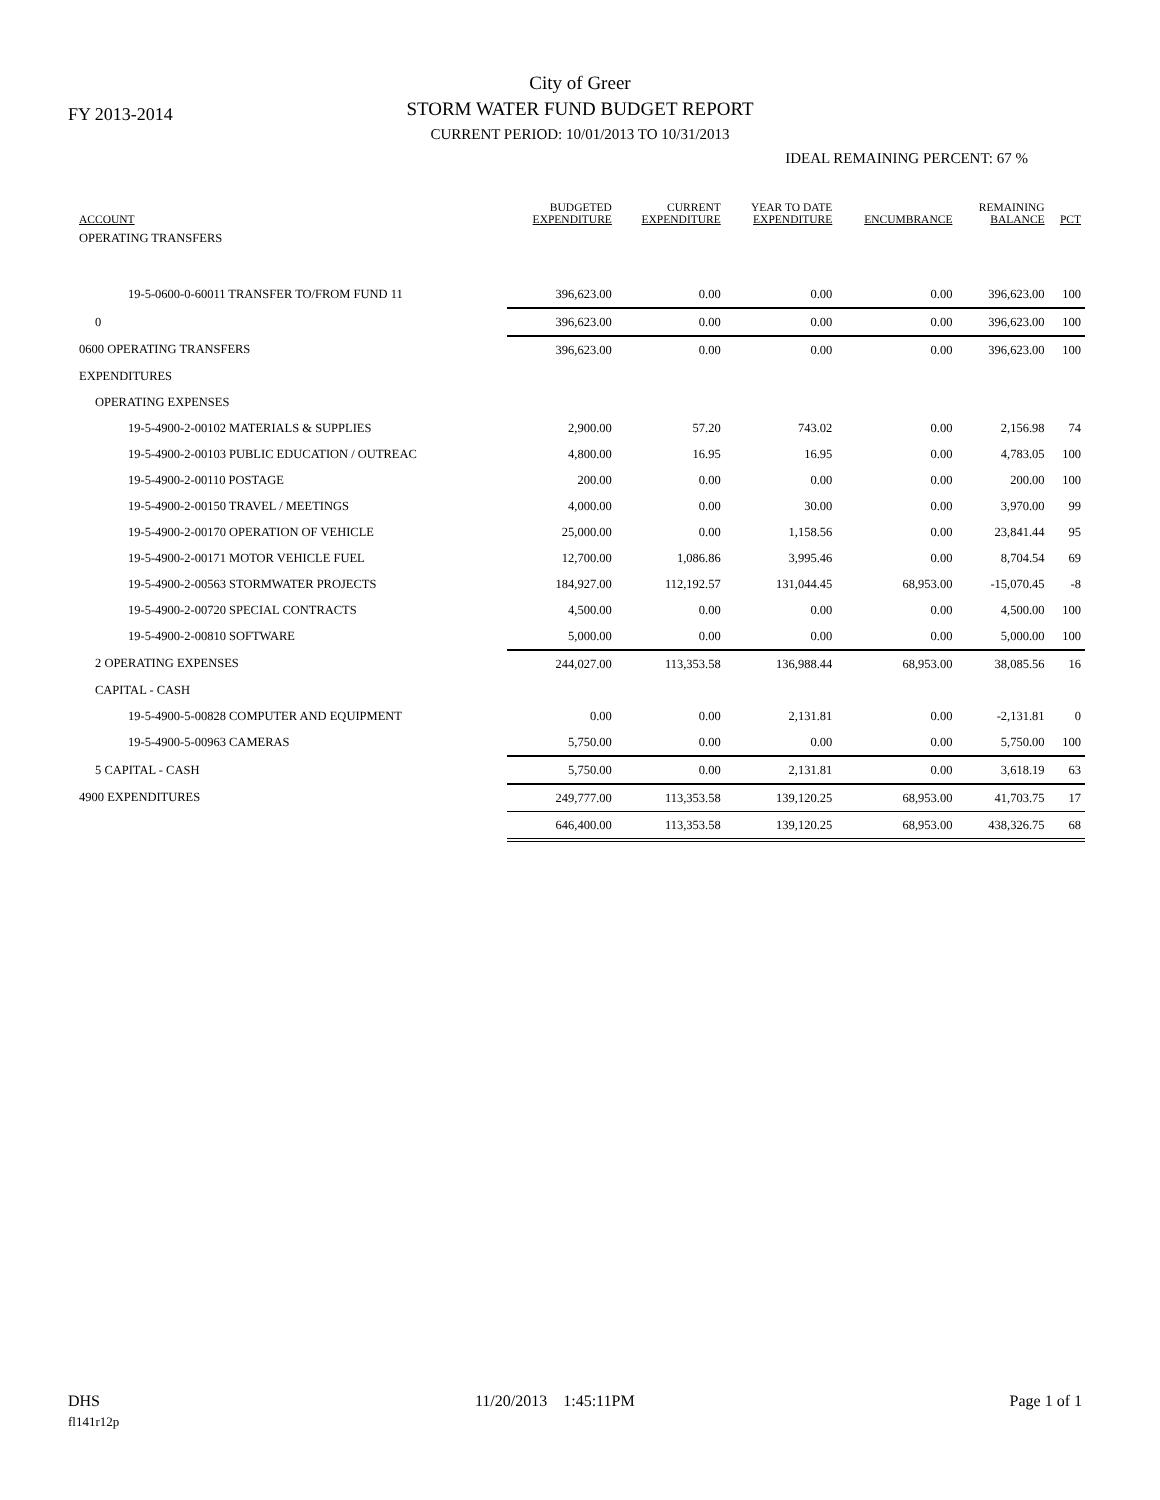FY 2013-2014
City of Greer
STORM WATER FUND BUDGET REPORT
CURRENT PERIOD: 10/01/2013 TO 10/31/2013
IDEAL REMAINING PERCENT: 67 %
| ACCOUNT | BUDGETED EXPENDITURE | CURRENT EXPENDITURE | YEAR TO DATE EXPENDITURE | ENCUMBRANCE | REMAINING BALANCE | PCT |
| --- | --- | --- | --- | --- | --- | --- |
| OPERATING TRANSFERS | | | | | | |
| 19-5-0600-0-60011 TRANSFER TO/FROM FUND 11 | 396,623.00 | 0.00 | 0.00 | 0.00 | 396,623.00 | 100 |
| 0 | 396,623.00 | 0.00 | 0.00 | 0.00 | 396,623.00 | 100 |
| 0600 OPERATING TRANSFERS | 396,623.00 | 0.00 | 0.00 | 0.00 | 396,623.00 | 100 |
| EXPENDITURES | | | | | | |
| OPERATING EXPENSES | | | | | | |
| 19-5-4900-2-00102 MATERIALS & SUPPLIES | 2,900.00 | 57.20 | 743.02 | 0.00 | 2,156.98 | 74 |
| 19-5-4900-2-00103 PUBLIC EDUCATION / OUTREAC | 4,800.00 | 16.95 | 16.95 | 0.00 | 4,783.05 | 100 |
| 19-5-4900-2-00110 POSTAGE | 200.00 | 0.00 | 0.00 | 0.00 | 200.00 | 100 |
| 19-5-4900-2-00150 TRAVEL / MEETINGS | 4,000.00 | 0.00 | 30.00 | 0.00 | 3,970.00 | 99 |
| 19-5-4900-2-00170 OPERATION OF VEHICLE | 25,000.00 | 0.00 | 1,158.56 | 0.00 | 23,841.44 | 95 |
| 19-5-4900-2-00171 MOTOR VEHICLE FUEL | 12,700.00 | 1,086.86 | 3,995.46 | 0.00 | 8,704.54 | 69 |
| 19-5-4900-2-00563 STORMWATER PROJECTS | 184,927.00 | 112,192.57 | 131,044.45 | 68,953.00 | -15,070.45 | -8 |
| 19-5-4900-2-00720 SPECIAL CONTRACTS | 4,500.00 | 0.00 | 0.00 | 0.00 | 4,500.00 | 100 |
| 19-5-4900-2-00810 SOFTWARE | 5,000.00 | 0.00 | 0.00 | 0.00 | 5,000.00 | 100 |
| 2 OPERATING EXPENSES | 244,027.00 | 113,353.58 | 136,988.44 | 68,953.00 | 38,085.56 | 16 |
| CAPITAL - CASH | | | | | | |
| 19-5-4900-5-00828 COMPUTER AND EQUIPMENT | 0.00 | 0.00 | 2,131.81 | 0.00 | -2,131.81 | 0 |
| 19-5-4900-5-00963 CAMERAS | 5,750.00 | 0.00 | 0.00 | 0.00 | 5,750.00 | 100 |
| 5 CAPITAL - CASH | 5,750.00 | 0.00 | 2,131.81 | 0.00 | 3,618.19 | 63 |
| 4900 EXPENDITURES | 249,777.00 | 113,353.58 | 139,120.25 | 68,953.00 | 41,703.75 | 17 |
| | 646,400.00 | 113,353.58 | 139,120.25 | 68,953.00 | 438,326.75 | 68 |
DHS 11/20/2013 1:45:11PM Page 1 of 1
fl141r12p